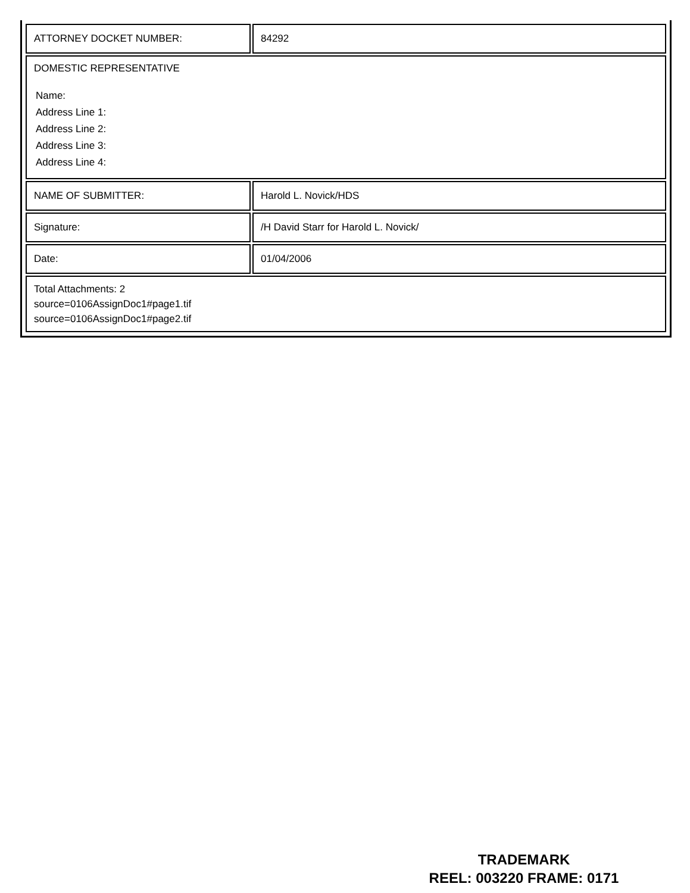| ATTORNEY DOCKET NUMBER: | 84292 |
| DOMESTIC REPRESENTATIVE Name: Address Line 1: Address Line 2: Address Line 3: Address Line 4: | |
| NAME OF SUBMITTER: | Harold L. Novick/HDS |
| Signature: | /H David Starr for Harold L. Novick/ |
| Date: | 01/04/2006 |
| Total Attachments: 2 source=0106AssignDoc1#page1.tif source=0106AssignDoc1#page2.tif | |
TRADEMARK
REEL: 003220 FRAME: 0171